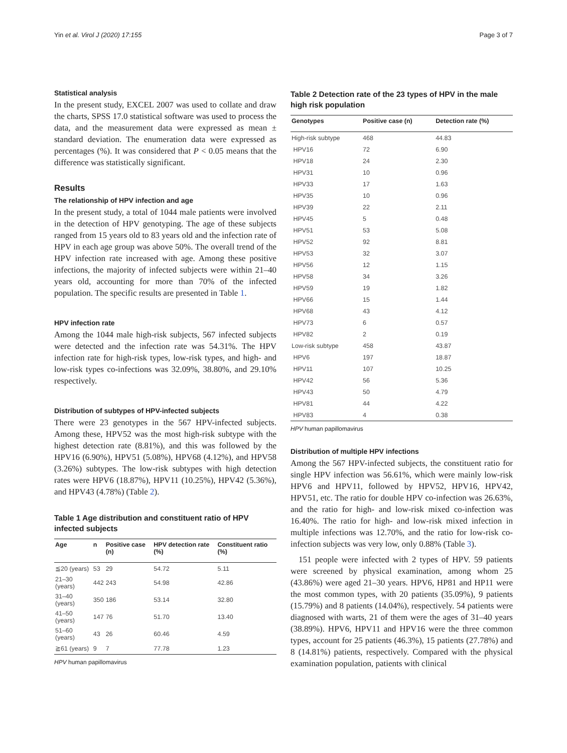Yin et al. Virol J (2020) 17:155 Page 3 of 7
Statistical analysis
In the present study, EXCEL 2007 was used to collate and draw the charts, SPSS 17.0 statistical software was used to process the data, and the measurement data were expressed as mean ± standard deviation. The enumeration data were expressed as percentages (%). It was considered that P < 0.05 means that the difference was statistically significant.
Results
The relationship of HPV infection and age
In the present study, a total of 1044 male patients were involved in the detection of HPV genotyping. The age of these subjects ranged from 15 years old to 83 years old and the infection rate of HPV in each age group was above 50%. The overall trend of the HPV infection rate increased with age. Among these positive infections, the majority of infected subjects were within 21–40 years old, accounting for more than 70% of the infected population. The specific results are presented in Table 1.
HPV infection rate
Among the 1044 male high-risk subjects, 567 infected subjects were detected and the infection rate was 54.31%. The HPV infection rate for high-risk types, low-risk types, and high- and low-risk types co-infections was 32.09%, 38.80%, and 29.10% respectively.
Distribution of subtypes of HPV-infected subjects
There were 23 genotypes in the 567 HPV-infected subjects. Among these, HPV52 was the most high-risk subtype with the highest detection rate (8.81%), and this was followed by the HPV16 (6.90%), HPV51 (5.08%), HPV68 (4.12%), and HPV58 (3.26%) subtypes. The low-risk subtypes with high detection rates were HPV6 (18.87%), HPV11 (10.25%), HPV42 (5.36%), and HPV43 (4.78%) (Table 2).
Table 1 Age distribution and constituent ratio of HPV infected subjects
| Age | n | Positive case (n) | HPV detection rate (%) | Constituent ratio (%) |
| --- | --- | --- | --- | --- |
| ≦20 (years) | 53 | 29 | 54.72 | 5.11 |
| 21–30 (years) | 442 | 243 | 54.98 | 42.86 |
| 31–40 (years) | 350 | 186 | 53.14 | 32.80 |
| 41–50 (years) | 147 | 76 | 51.70 | 13.40 |
| 51–60 (years) | 43 | 26 | 60.46 | 4.59 |
| ≧61 (years) | 9 | 7 | 77.78 | 1.23 |
HPV human papillomavirus
Table 2 Detection rate of the 23 types of HPV in the male high risk population
| Genotypes | Positive case (n) | Detection rate (%) |
| --- | --- | --- |
| High-risk subtype | 468 | 44.83 |
| HPV16 | 72 | 6.90 |
| HPV18 | 24 | 2.30 |
| HPV31 | 10 | 0.96 |
| HPV33 | 17 | 1.63 |
| HPV35 | 10 | 0.96 |
| HPV39 | 22 | 2.11 |
| HPV45 | 5 | 0.48 |
| HPV51 | 53 | 5.08 |
| HPV52 | 92 | 8.81 |
| HPV53 | 32 | 3.07 |
| HPV56 | 12 | 1.15 |
| HPV58 | 34 | 3.26 |
| HPV59 | 19 | 1.82 |
| HPV66 | 15 | 1.44 |
| HPV68 | 43 | 4.12 |
| HPV73 | 6 | 0.57 |
| HPV82 | 2 | 0.19 |
| Low-risk subtype | 458 | 43.87 |
| HPV6 | 197 | 18.87 |
| HPV11 | 107 | 10.25 |
| HPV42 | 56 | 5.36 |
| HPV43 | 50 | 4.79 |
| HPV81 | 44 | 4.22 |
| HPV83 | 4 | 0.38 |
HPV human papillomavirus
Distribution of multiple HPV infections
Among the 567 HPV-infected subjects, the constituent ratio for single HPV infection was 56.61%, which were mainly low-risk HPV6 and HPV11, followed by HPV52, HPV16, HPV42, HPV51, etc. The ratio for double HPV co-infection was 26.63%, and the ratio for high- and low-risk mixed co-infection was 16.40%. The ratio for high- and low-risk mixed infection in multiple infections was 12.70%, and the ratio for low-risk co-infection subjects was very low, only 0.88% (Table 3).
151 people were infected with 2 types of HPV. 59 patients were screened by physical examination, among whom 25 (43.86%) were aged 21–30 years. HPV6, HP81 and HP11 were the most common types, with 20 patients (35.09%), 9 patients (15.79%) and 8 patients (14.04%), respectively. 54 patients were diagnosed with warts, 21 of them were the ages of 31–40 years (38.89%). HPV6, HPV11 and HPV16 were the three common types, account for 25 patients (46.3%), 15 patients (27.78%) and 8 (14.81%) patients, respectively. Compared with the physical examination population, patients with clinical